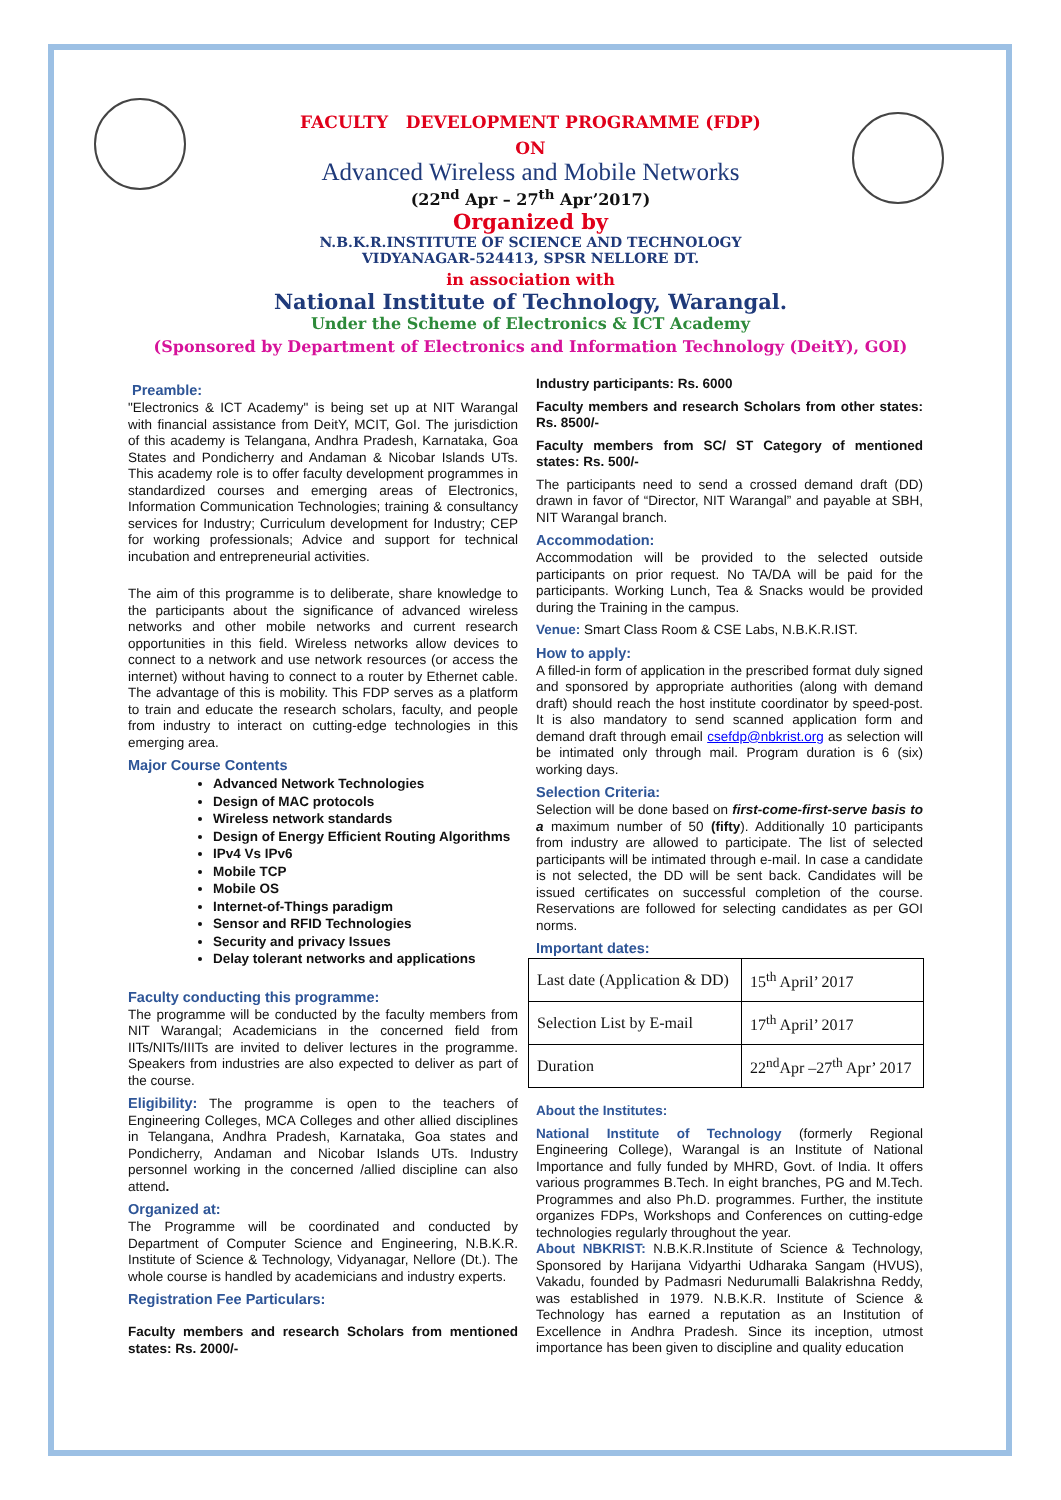FACULTY DEVELOPMENT PROGRAMME (FDP)
ON
Advanced Wireless and Mobile Networks
(22<sup>nd</sup> Apr – 27<sup>th</sup> Apr’2017)
Organized by
N.B.K.R.INSTITUTE OF SCIENCE AND TECHNOLOGY
VIDYANAGAR-524413, SPSR NELLORE DT.
in association with
National Institute of Technology, Warangal.
Under the Scheme of Electronics & ICT Academy
(Sponsored by Department of Electronics and Information Technology (DeitY), GOI)
Preamble:
"Electronics & ICT Academy" is being set up at NIT Warangal with financial assistance from DeitY, MCIT, GoI. The jurisdiction of this academy is Telangana, Andhra Pradesh, Karnataka, Goa States and Pondicherry and Andaman & Nicobar Islands UTs. This academy role is to offer faculty development programmes in standardized courses and emerging areas of Electronics, Information Communication Technologies; training & consultancy services for Industry; Curriculum development for Industry; CEP for working professionals; Advice and support for technical incubation and entrepreneurial activities.
The aim of this programme is to deliberate, share knowledge to the participants about the significance of advanced wireless networks and other mobile networks and current research opportunities in this field. Wireless networks allow devices to connect to a network and use network resources (or access the internet) without having to connect to a router by Ethernet cable. The advantage of this is mobility. This FDP serves as a platform to train and educate the research scholars, faculty, and people from industry to interact on cutting-edge technologies in this emerging area.
Major Course Contents
Advanced Network Technologies
Design of MAC protocols
Wireless network standards
Design of Energy Efficient Routing Algorithms
IPv4 Vs IPv6
Mobile TCP
Mobile OS
Internet-of-Things paradigm
Sensor and RFID Technologies
Security and privacy Issues
Delay tolerant networks and applications
Faculty conducting this programme:
The programme will be conducted by the faculty members from NIT Warangal; Academicians in the concerned field from IITs/NITs/IIITs are invited to deliver lectures in the programme. Speakers from industries are also expected to deliver as part of the course.
Eligibility: The programme is open to the teachers of Engineering Colleges, MCA Colleges and other allied disciplines in Telangana, Andhra Pradesh, Karnataka, Goa states and Pondicherry, Andaman and Nicobar Islands UTs. Industry personnel working in the concerned /allied discipline can also attend.
Organized at:
The Programme will be coordinated and conducted by Department of Computer Science and Engineering, N.B.K.R. Institute of Science & Technology, Vidyanagar, Nellore (Dt.). The whole course is handled by academicians and industry experts.
Registration Fee Particulars:
Faculty members and research Scholars from mentioned states: Rs. 2000/-
Industry participants: Rs. 6000
Faculty members and research Scholars from other states: Rs. 8500/-
Faculty members from SC/ ST Category of mentioned states: Rs. 500/-
The participants need to send a crossed demand draft (DD) drawn in favor of “Director, NIT Warangal” and payable at SBH, NIT Warangal branch.
Accommodation:
Accommodation will be provided to the selected outside participants on prior request. No TA/DA will be paid for the participants. Working Lunch, Tea & Snacks would be provided during the Training in the campus.
Venue: Smart Class Room & CSE Labs, N.B.K.R.IST.
How to apply:
A filled-in form of application in the prescribed format duly signed and sponsored by appropriate authorities (along with demand draft) should reach the host institute coordinator by speed-post. It is also mandatory to send scanned application form and demand draft through email csefdp@nbkrist.org as selection will be intimated only through mail. Program duration is 6 (six) working days.
Selection Criteria:
Selection will be done based on first-come-first-serve basis to a maximum number of 50 (fifty). Additionally 10 participants from industry are allowed to participate. The list of selected participants will be intimated through e-mail. In case a candidate is not selected, the DD will be sent back. Candidates will be issued certificates on successful completion of the course. Reservations are followed for selecting candidates as per GOI norms.
Important dates:
| Last date (Application & DD) | 15<sup>th</sup> April’ 2017 |
| Selection List by E-mail | 17<sup>th</sup> April’ 2017 |
| Duration | 22<sup>nd</sup>Apr –27<sup>th</sup> Apr’ 2017 |
About the Institutes:
National Institute of Technology (formerly Regional Engineering College), Warangal is an Institute of National Importance and fully funded by MHRD, Govt. of India. It offers various programmes B.Tech. In eight branches, PG and M.Tech. Programmes and also Ph.D. programmes. Further, the institute organizes FDPs, Workshops and Conferences on cutting-edge technologies regularly throughout the year.
About NBKRIST: N.B.K.R.Institute of Science & Technology, Sponsored by Harijana Vidyarthi Udharaka Sangam (HVUS), Vakadu, founded by Padmasri Nedurumalli Balakrishna Reddy, was established in 1979. N.B.K.R. Institute of Science & Technology has earned a reputation as an Institution of Excellence in Andhra Pradesh. Since its inception, utmost importance has been given to discipline and quality education